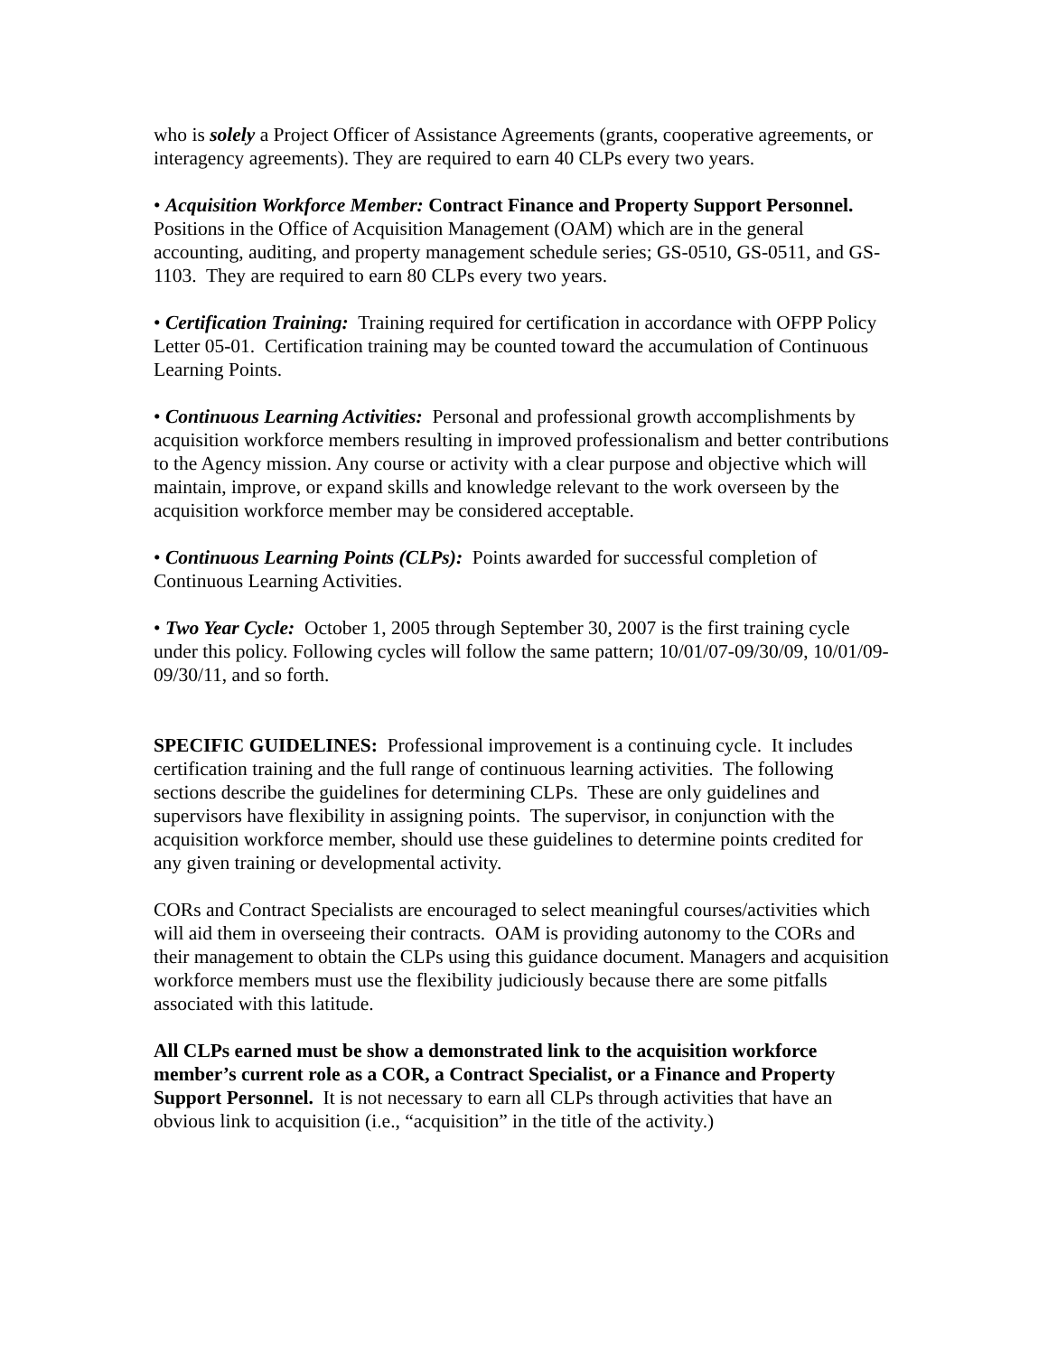who is solely a Project Officer of Assistance Agreements (grants, cooperative agreements, or interagency agreements). They are required to earn 40 CLPs every two years.
• Acquisition Workforce Member: Contract Finance and Property Support Personnel. Positions in the Office of Acquisition Management (OAM) which are in the general accounting, auditing, and property management schedule series; GS-0510, GS-0511, and GS-1103. They are required to earn 80 CLPs every two years.
• Certification Training: Training required for certification in accordance with OFPP Policy Letter 05-01. Certification training may be counted toward the accumulation of Continuous Learning Points.
• Continuous Learning Activities: Personal and professional growth accomplishments by acquisition workforce members resulting in improved professionalism and better contributions to the Agency mission. Any course or activity with a clear purpose and objective which will maintain, improve, or expand skills and knowledge relevant to the work overseen by the acquisition workforce member may be considered acceptable.
• Continuous Learning Points (CLPs): Points awarded for successful completion of Continuous Learning Activities.
• Two Year Cycle: October 1, 2005 through September 30, 2007 is the first training cycle under this policy. Following cycles will follow the same pattern; 10/01/07-09/30/09, 10/01/09-09/30/11, and so forth.
SPECIFIC GUIDELINES: Professional improvement is a continuing cycle. It includes certification training and the full range of continuous learning activities. The following sections describe the guidelines for determining CLPs. These are only guidelines and supervisors have flexibility in assigning points. The supervisor, in conjunction with the acquisition workforce member, should use these guidelines to determine points credited for any given training or developmental activity.
CORs and Contract Specialists are encouraged to select meaningful courses/activities which will aid them in overseeing their contracts. OAM is providing autonomy to the CORs and their management to obtain the CLPs using this guidance document. Managers and acquisition workforce members must use the flexibility judiciously because there are some pitfalls associated with this latitude.
All CLPs earned must be show a demonstrated link to the acquisition workforce member’s current role as a COR, a Contract Specialist, or a Finance and Property Support Personnel. It is not necessary to earn all CLPs through activities that have an obvious link to acquisition (i.e., “acquisition” in the title of the activity.)